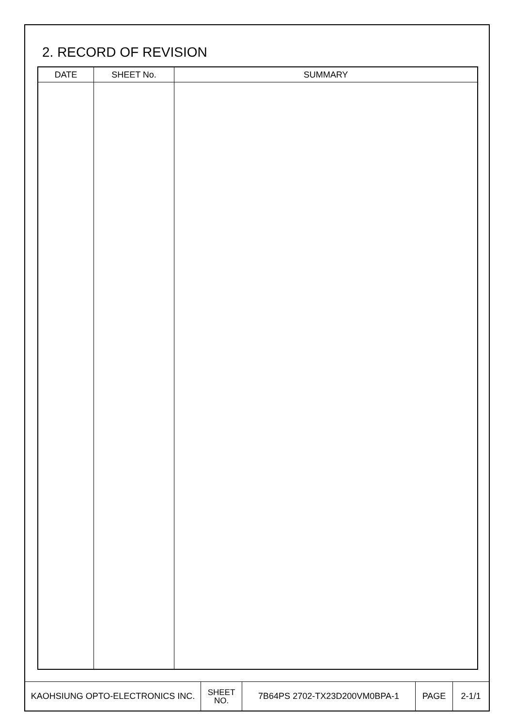2. RECORD OF REVISION
| DATE | SHEET No. | SUMMARY |
| --- | --- | --- |
| KAOHSIUNG OPTO-ELECTRONICS INC. | SHEET NO. | 7B64PS 2702-TX23D200VM0BPA-1 | PAGE | 2-1/1 |